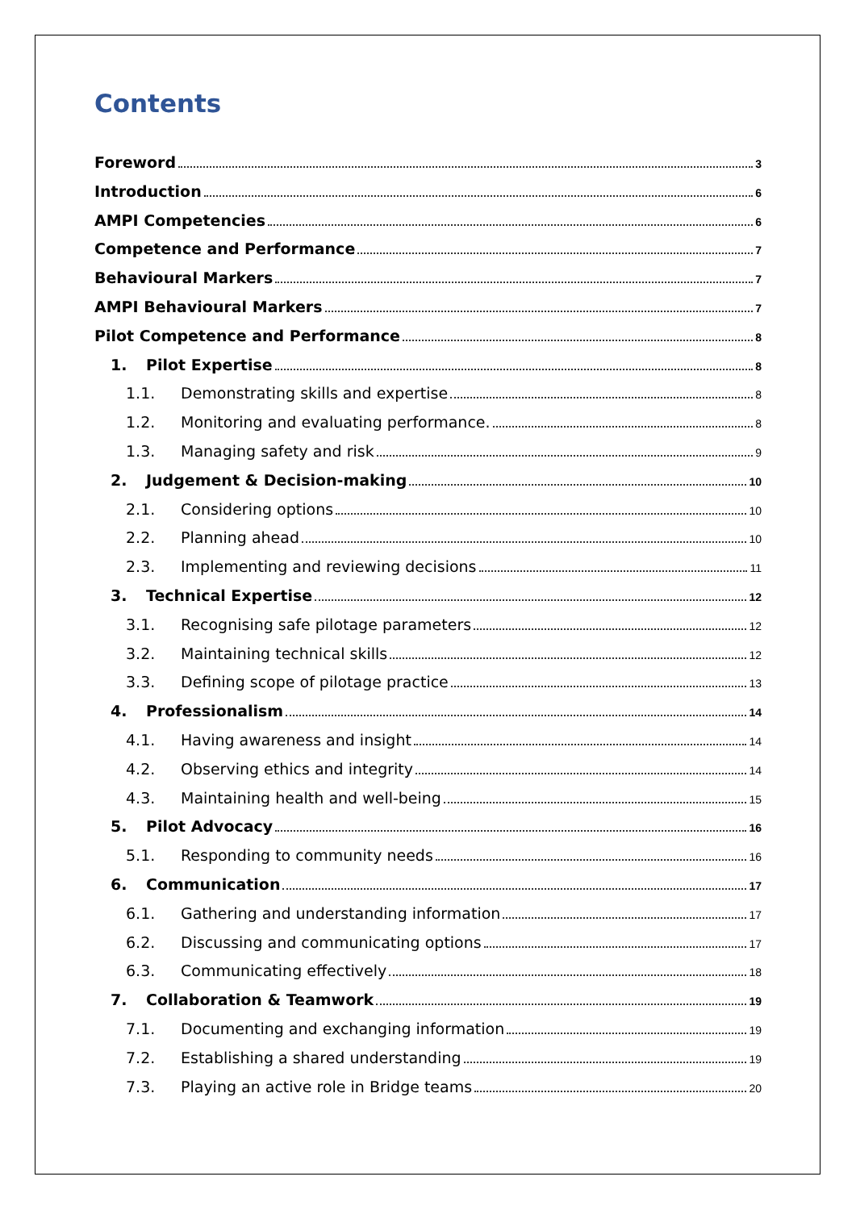Contents
Foreword 3
Introduction 6
AMPI Competencies 6
Competence and Performance 7
Behavioural Markers 7
AMPI Behavioural Markers 7
Pilot Competence and Performance 8
1. Pilot Expertise 8
1.1. Demonstrating skills and expertise 8
1.2. Monitoring and evaluating performance. 8
1.3. Managing safety and risk 9
2. Judgement & Decision-making 10
2.1. Considering options 10
2.2. Planning ahead 10
2.3. Implementing and reviewing decisions 11
3. Technical Expertise 12
3.1. Recognising safe pilotage parameters 12
3.2. Maintaining technical skills 12
3.3. Defining scope of pilotage practice 13
4. Professionalism 14
4.1. Having awareness and insight 14
4.2. Observing ethics and integrity 14
4.3. Maintaining health and well-being 15
5. Pilot Advocacy 16
5.1. Responding to community needs 16
6. Communication 17
6.1. Gathering and understanding information 17
6.2. Discussing and communicating options 17
6.3. Communicating effectively 18
7. Collaboration & Teamwork 19
7.1. Documenting and exchanging information 19
7.2. Establishing a shared understanding 19
7.3. Playing an active role in Bridge teams 20